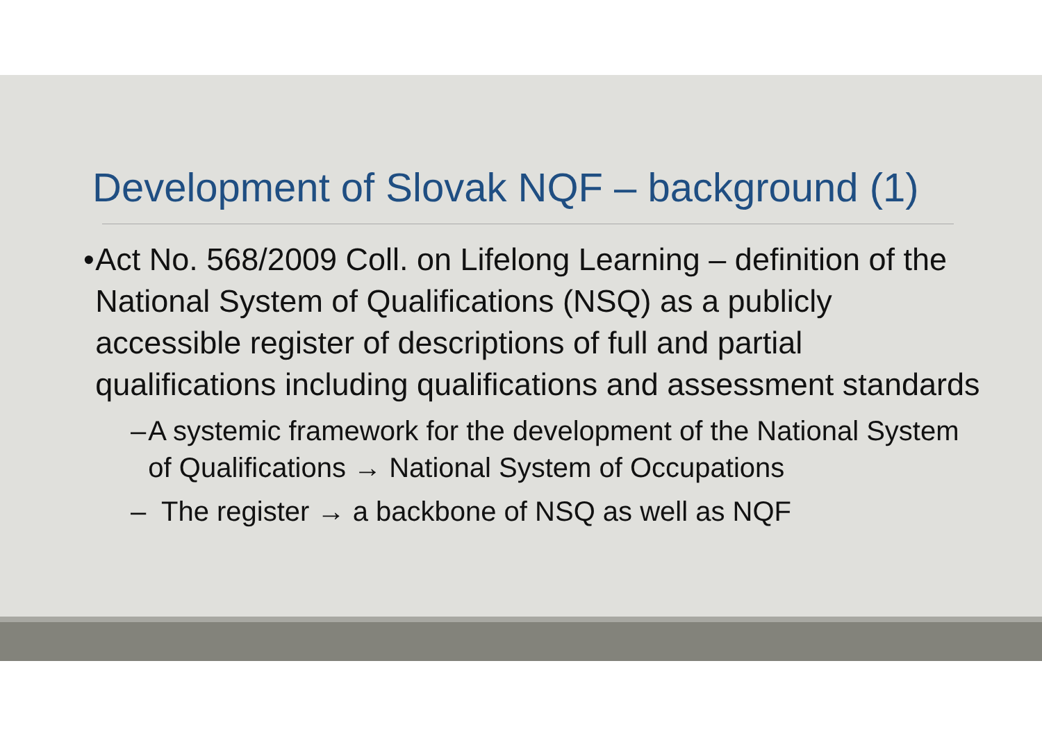Development of Slovak NQF – background (1)
• Act No. 568/2009 Coll. on Lifelong Learning – definition of the National System of Qualifications (NSQ) as a publicly accessible register of descriptions of full and partial qualifications including qualifications and assessment standards
– A systemic framework for the development of the National System of Qualifications → National System of Occupations
– The register → a backbone of NSQ as well as NQF